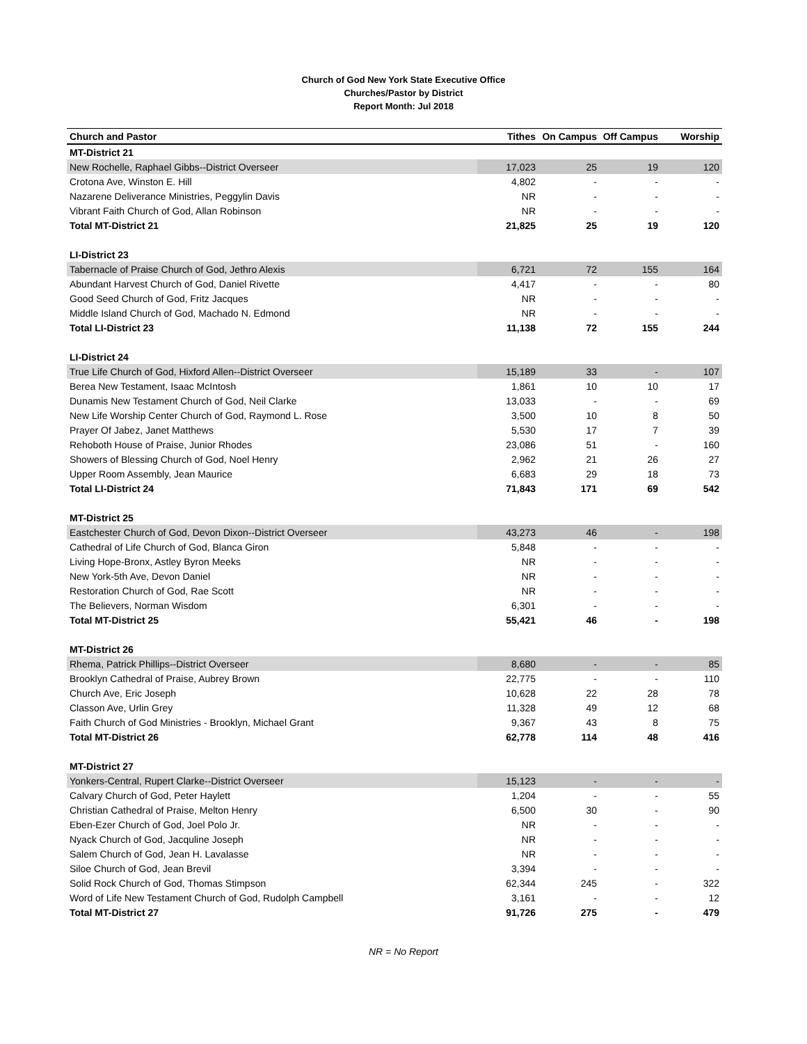Church of God New York State Executive Office
Churches/Pastor by District
Report Month: Jul 2018
| Church and Pastor | Tithes | On Campus | Off Campus | Worship |
| --- | --- | --- | --- | --- |
| MT-District 21 | | | | |
| New Rochelle, Raphael Gibbs--District Overseer | 17,023 | 25 | 19 | 120 |
| Crotona Ave, Winston E. Hill | 4,802 | - | - | - |
| Nazarene Deliverance Ministries, Peggylin Davis | NR | - | - | - |
| Vibrant Faith Church of God, Allan Robinson | NR | - | - | - |
| Total MT-District 21 | 21,825 | 25 | 19 | 120 |
| LI-District 23 | | | | |
| Tabernacle of Praise Church of God, Jethro Alexis | 6,721 | 72 | 155 | 164 |
| Abundant Harvest Church of God, Daniel Rivette | 4,417 | - | - | 80 |
| Good Seed Church of God, Fritz Jacques | NR | - | - | - |
| Middle Island Church of God, Machado N. Edmond | NR | - | - | - |
| Total LI-District 23 | 11,138 | 72 | 155 | 244 |
| LI-District 24 | | | | |
| True Life Church of God, Hixford Allen--District Overseer | 15,189 | 33 | - | 107 |
| Berea New Testament, Isaac McIntosh | 1,861 | 10 | 10 | 17 |
| Dunamis New Testament Church of God, Neil Clarke | 13,033 | - | - | 69 |
| New Life Worship Center Church of God, Raymond L. Rose | 3,500 | 10 | 8 | 50 |
| Prayer Of Jabez, Janet Matthews | 5,530 | 17 | 7 | 39 |
| Rehoboth House of Praise, Junior Rhodes | 23,086 | 51 | - | 160 |
| Showers of Blessing Church of God, Noel Henry | 2,962 | 21 | 26 | 27 |
| Upper Room Assembly, Jean Maurice | 6,683 | 29 | 18 | 73 |
| Total LI-District 24 | 71,843 | 171 | 69 | 542 |
| MT-District 25 | | | | |
| Eastchester Church of God, Devon Dixon--District Overseer | 43,273 | 46 | - | 198 |
| Cathedral of Life Church of God, Blanca Giron | 5,848 | - | - | - |
| Living Hope-Bronx, Astley Byron Meeks | NR | - | - | - |
| New York-5th Ave, Devon Daniel | NR | - | - | - |
| Restoration Church of God, Rae Scott | NR | - | - | - |
| The Believers, Norman Wisdom | 6,301 | - | - | - |
| Total MT-District 25 | 55,421 | 46 | - | 198 |
| MT-District 26 | | | | |
| Rhema, Patrick Phillips--District Overseer | 8,680 | - | - | 85 |
| Brooklyn Cathedral of Praise, Aubrey Brown | 22,775 | - | - | 110 |
| Church Ave, Eric Joseph | 10,628 | 22 | 28 | 78 |
| Classon Ave, Urlin Grey | 11,328 | 49 | 12 | 68 |
| Faith Church of God Ministries - Brooklyn, Michael Grant | 9,367 | 43 | 8 | 75 |
| Total MT-District 26 | 62,778 | 114 | 48 | 416 |
| MT-District 27 | | | | |
| Yonkers-Central, Rupert Clarke--District Overseer | 15,123 | - | - | - |
| Calvary Church of God, Peter Haylett | 1,204 | - | - | 55 |
| Christian Cathedral of Praise, Melton Henry | 6,500 | 30 | - | 90 |
| Eben-Ezer Church of God, Joel Polo Jr. | NR | - | - | - |
| Nyack Church of God, Jacquline Joseph | NR | - | - | - |
| Salem Church of God, Jean H. Lavalasse | NR | - | - | - |
| Siloe Church of God, Jean Brevil | 3,394 | - | - | - |
| Solid Rock Church of God, Thomas Stimpson | 62,344 | 245 | - | 322 |
| Word of Life New Testament Church of God, Rudolph Campbell | 3,161 | - | - | 12 |
| Total MT-District 27 | 91,726 | 275 | - | 479 |
NR = No Report